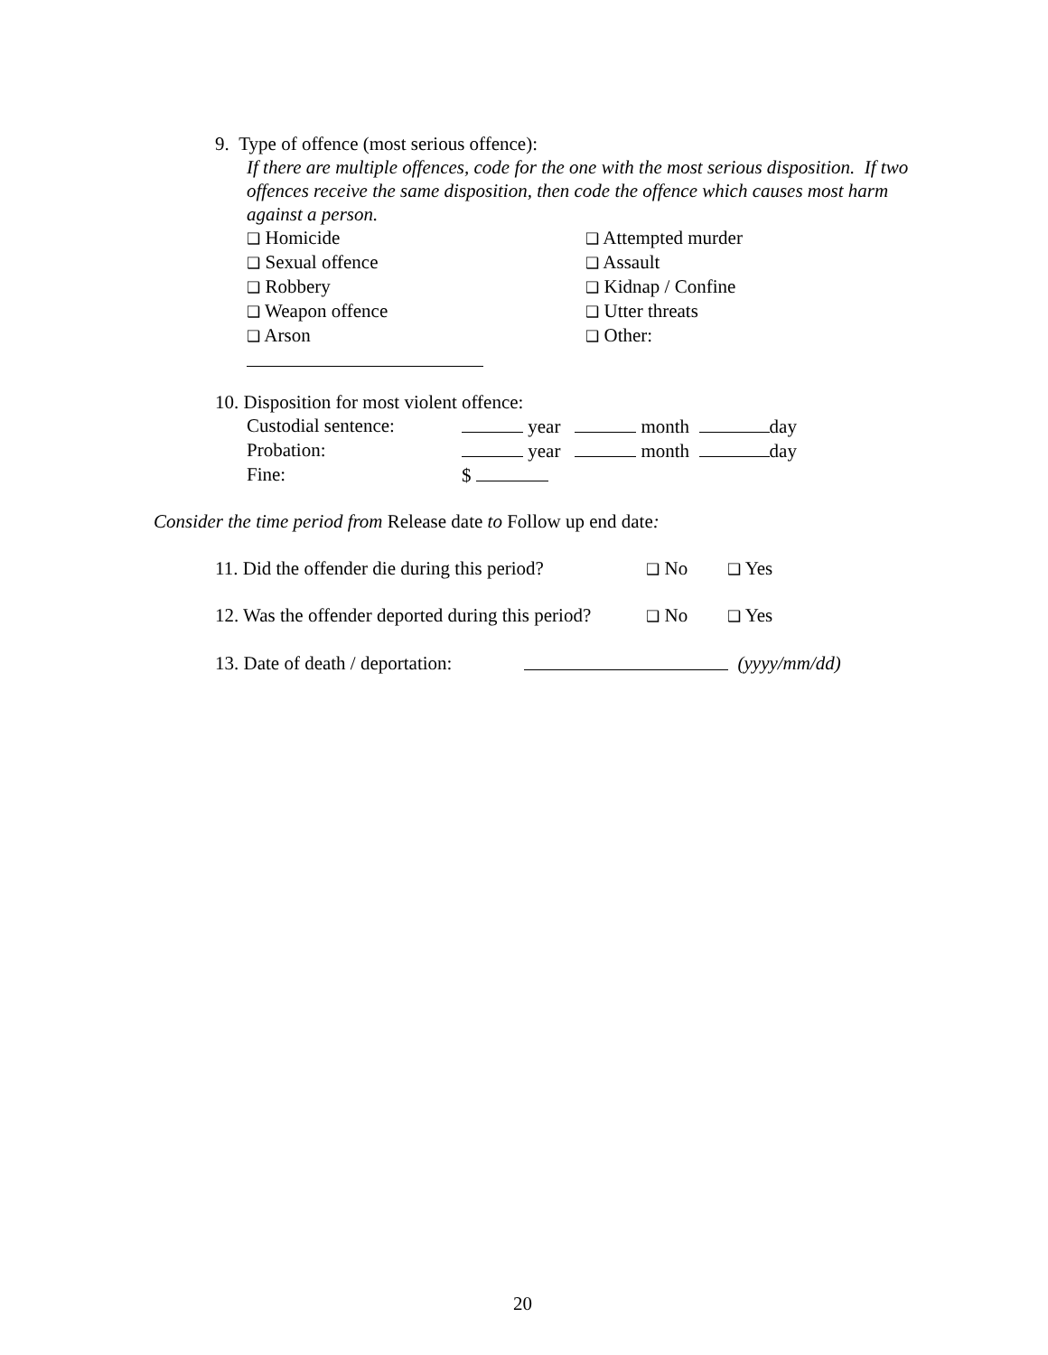9. Type of offence (most serious offence):
If there are multiple offences, code for the one with the most serious disposition. If two offences receive the same disposition, then code the offence which causes most harm against a person.
❑ Homicide ❑ Attempted murder
❑ Sexual offence ❑ Assault
❑ Robbery ❑ Kidnap / Confine
❑ Weapon offence ❑ Utter threats
❑ Arson ❑ Other:
10. Disposition for most violent offence:
Custodial sentence: year month day
Probation: year month day
Fine: $
Consider the time period from Release date to Follow up end date:
11. Did the offender die during this period? ❑ No ❑ Yes
12. Was the offender deported during this period? ❑ No ❑ Yes
13. Date of death / deportation: (yyyy/mm/dd)
20